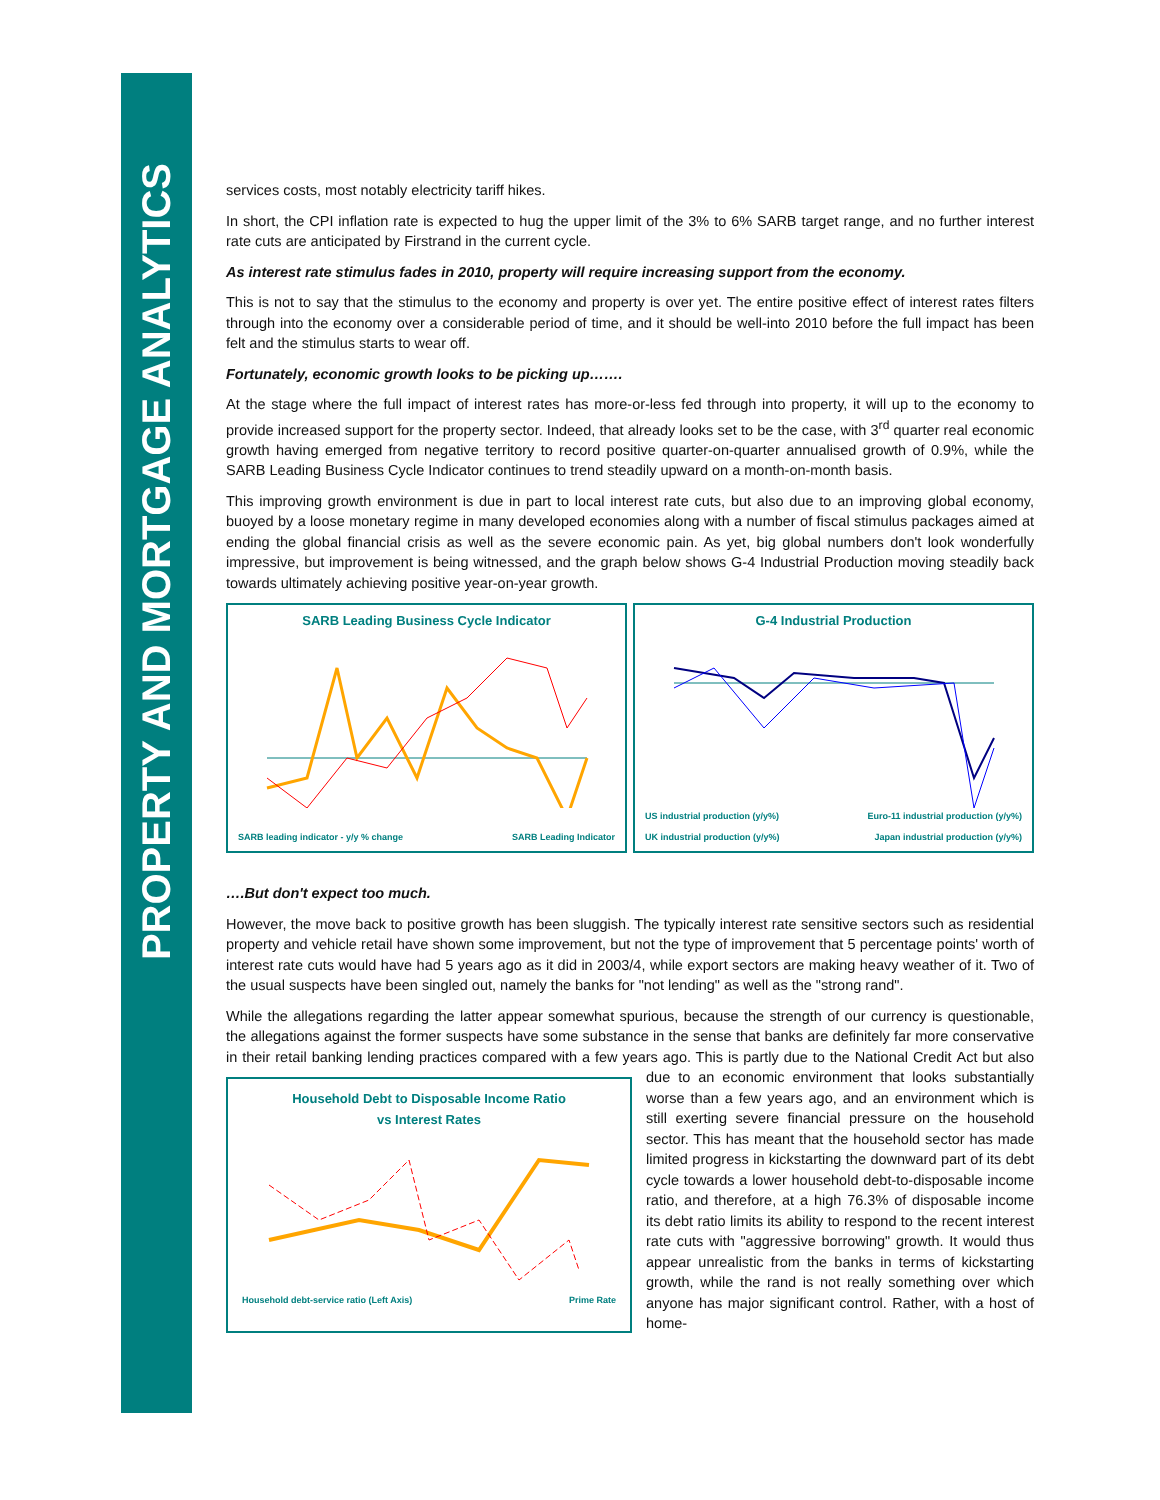PROPERTY AND MORTGAGE ANALYTICS
services costs, most notably electricity tariff hikes.
In short, the CPI inflation rate is expected to hug the upper limit of the 3% to 6% SARB target range, and no further interest rate cuts are anticipated by Firstrand in the current cycle.
As interest rate stimulus fades in 2010, property will require increasing support from the economy.
This is not to say that the stimulus to the economy and property is over yet. The entire positive effect of interest rates filters through into the economy over a considerable period of time, and it should be well-into 2010 before the full impact has been felt and the stimulus starts to wear off.
Fortunately, economic growth looks to be picking up…….
At the stage where the full impact of interest rates has more-or-less fed through into property, it will up to the economy to provide increased support for the property sector. Indeed, that already looks set to be the case, with 3<sup>rd</sup> quarter real economic growth having emerged from negative territory to record positive quarter-on-quarter annualised growth of 0.9%, while the SARB Leading Business Cycle Indicator continues to trend steadily upward on a month-on-month basis.
This improving growth environment is due in part to local interest rate cuts, but also due to an improving global economy, buoyed by a loose monetary regime in many developed economies along with a number of fiscal stimulus packages aimed at ending the global financial crisis as well as the severe economic pain. As yet, big global numbers don't look wonderfully impressive, but improvement is being witnessed, and the graph below shows G-4 Industrial Production moving steadily back towards ultimately achieving positive year-on-year growth.
SARB Leading Business Cycle Indicator
SARB leading indicator - y/y % change SARB Leading Indicator
G-4 Industrial Production
US industrial production (y/y%) Euro-11 industrial production (y/y%) UK industrial production (y/y%) Japan industrial production (y/y%)
….But don't expect too much.
However, the move back to positive growth has been sluggish. The typically interest rate sensitive sectors such as residential property and vehicle retail have shown some improvement, but not the type of improvement that 5 percentage points' worth of interest rate cuts would have had 5 years ago as it did in 2003/4, while export sectors are making heavy weather of it. Two of the usual suspects have been singled out, namely the banks for "not lending" as well as the "strong rand".
While the allegations regarding the latter appear somewhat spurious, because the strength of our currency is questionable, the allegations against the former suspects have some substance in the sense that banks are definitely far more conservative in their retail banking lending practices compared with a few years ago. This is partly due to the National Credit Household Debt to Disposable Income Ratio
vs Interest Rates
Household debt-service ratio (Left Axis) Prime Rate Act but also due to an economic environment that looks substantially worse than a few years ago, and an environment which is still exerting severe financial pressure on the household sector. This has meant that the household sector has made limited progress in kickstarting the downward part of its debt cycle towards a lower household debt-to-disposable income ratio, and therefore, at a high 76.3% of disposable income its debt ratio limits its ability to respond to the recent interest rate cuts with "aggressive borrowing" growth. It would thus appear unrealistic from the banks in terms of kickstarting growth, while the rand is not really something over which anyone has major significant control. Rather, with a host of home-